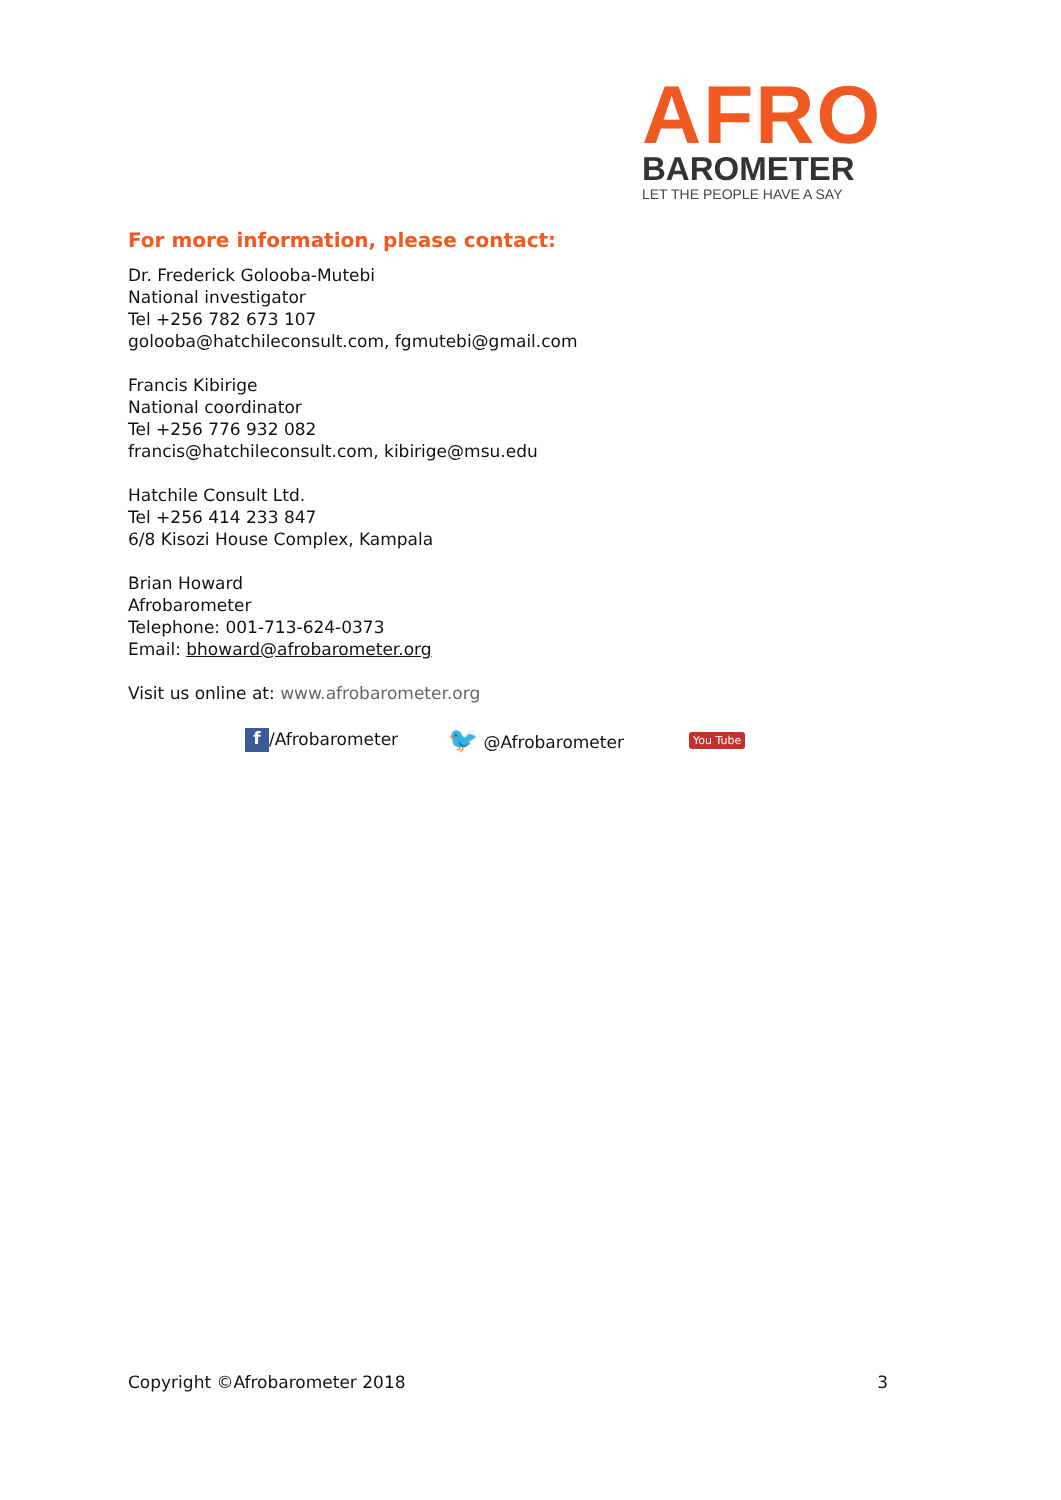AFRO
BAROMETER
LET THE PEOPLE HAVE A SAY
For more information, please contact:
Dr. Frederick Golooba-Mutebi
National investigator
Tel +256 782 673 107
golooba@hatchileconsult.com, fgmutebi@gmail.com
Francis Kibirige
National coordinator
Tel +256 776 932 082
francis@hatchileconsult.com, kibirige@msu.edu
Hatchile Consult Ltd.
Tel +256 414 233 847
6/8 Kisozi House Complex, Kampala
Brian Howard
Afrobarometer
Telephone: 001-713-624-0373
Email: bhoward@afrobarometer.org
Visit us online at: www.afrobarometer.org
f /Afrobarometer 🐦 @Afrobarometer You Tube
Copyright ©Afrobarometer 2018 3